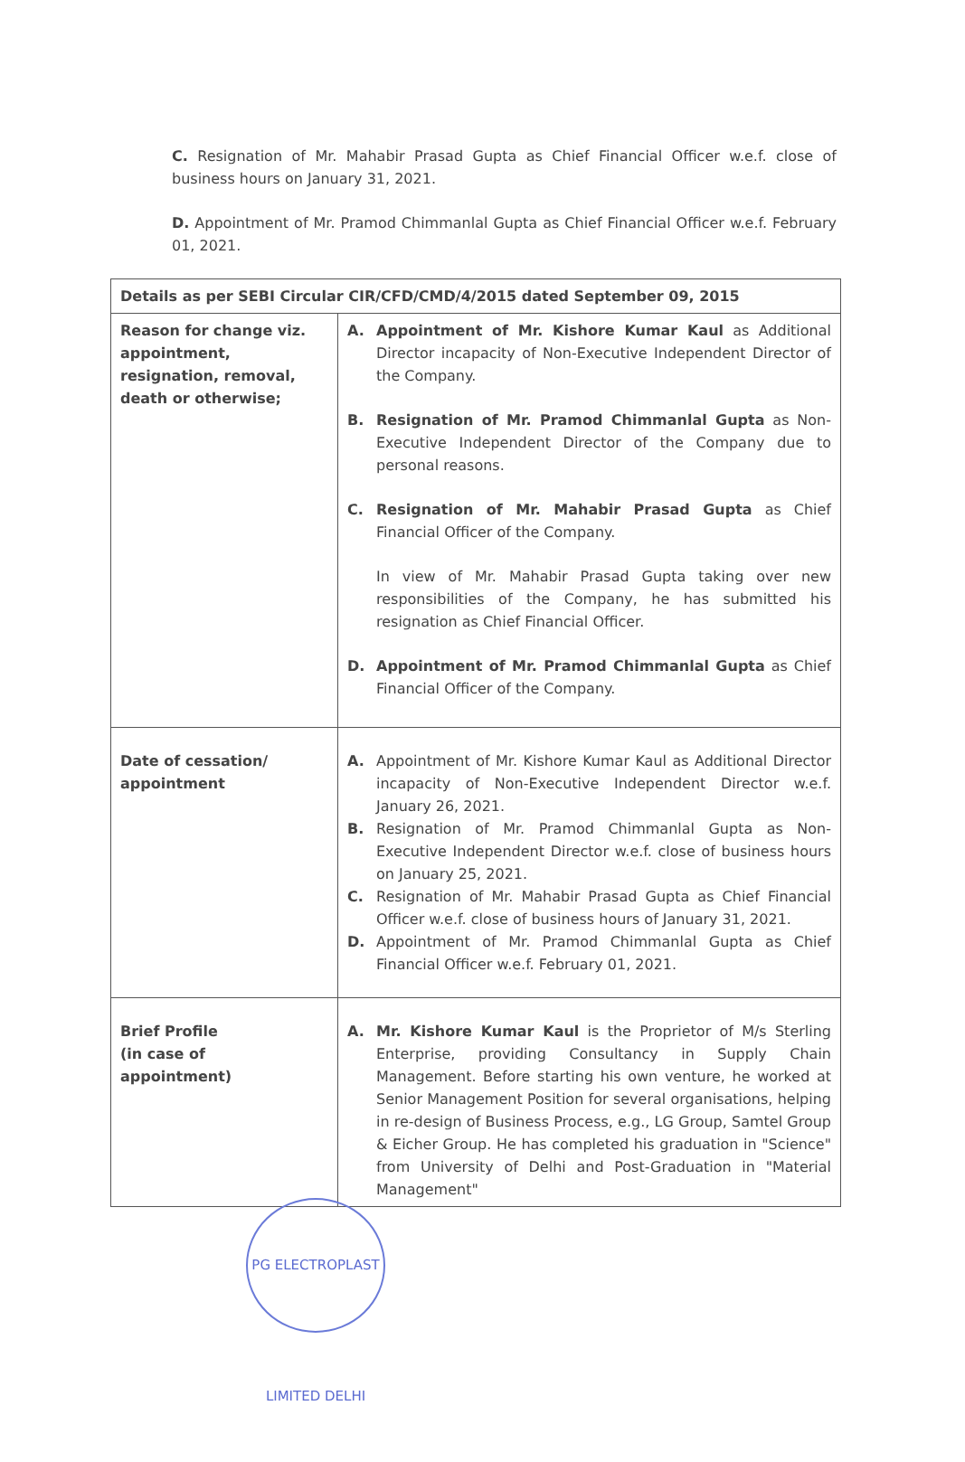C. Resignation of Mr. Mahabir Prasad Gupta as Chief Financial Officer w.e.f. close of business hours on January 31, 2021.
D. Appointment of Mr. Pramod Chimmanlal Gupta as Chief Financial Officer w.e.f. February 01, 2021.
| Details as per SEBI Circular CIR/CFD/CMD/4/2015 dated September 09, 2015 | |
| --- | --- |
| Reason for change viz. appointment, resignation, removal, death or otherwise; | A. Appointment of Mr. Kishore Kumar Kaul as Additional Director incapacity of Non-Executive Independent Director of the Company. B. Resignation of Mr. Pramod Chimmanlal Gupta as Non-Executive Independent Director of the Company due to personal reasons. C. Resignation of Mr. Mahabir Prasad Gupta as Chief Financial Officer of the Company. In view of Mr. Mahabir Prasad Gupta taking over new responsibilities of the Company, he has submitted his resignation as Chief Financial Officer. D. Appointment of Mr. Pramod Chimmanlal Gupta as Chief Financial Officer of the Company. |
| Date of cessation/ appointment | A. Appointment of Mr. Kishore Kumar Kaul as Additional Director incapacity of Non-Executive Independent Director w.e.f. January 26, 2021. B. Resignation of Mr. Pramod Chimmanlal Gupta as Non-Executive Independent Director w.e.f. close of business hours on January 25, 2021. C. Resignation of Mr. Mahabir Prasad Gupta as Chief Financial Officer w.e.f. close of business hours of January 31, 2021. D. Appointment of Mr. Pramod Chimmanlal Gupta as Chief Financial Officer w.e.f. February 01, 2021. |
| Brief Profile (in case of appointment) | A. Mr. Kishore Kumar Kaul is the Proprietor of M/s Sterling Enterprise, providing Consultancy in Supply Chain Management. Before starting his own venture, he worked at Senior Management Position for several organisations, helping in re-design of Business Process, e.g., LG Group, Samtel Group & Eicher Group. He has completed his graduation in "Science" from University of Delhi and Post-Graduation in "Material Management" |
PG ELECTROPLAST LIMITED DELHI